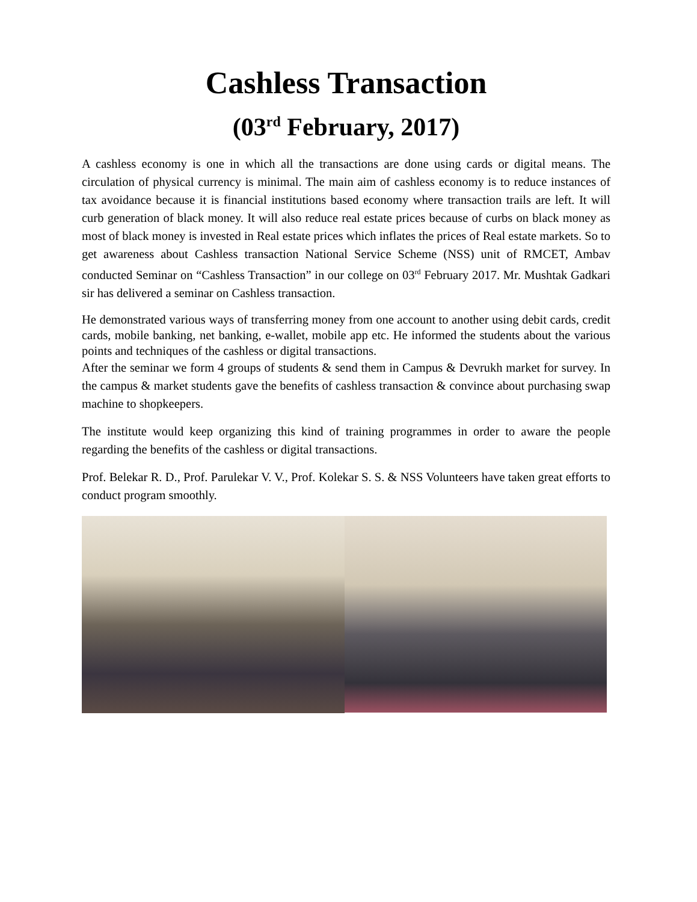Cashless Transaction
(03<sup>rd</sup> February, 2017)
A cashless economy is one in which all the transactions are done using cards or digital means. The circulation of physical currency is minimal. The main aim of cashless economy is to reduce instances of tax avoidance because it is financial institutions based economy where transaction trails are left. It will curb generation of black money. It will also reduce real estate prices because of curbs on black money as most of black money is invested in Real estate prices which inflates the prices of Real estate markets. So to get awareness about Cashless transaction National Service Scheme (NSS) unit of RMCET, Ambav conducted Seminar on “Cashless Transaction” in our college on 03<sup>rd</sup> February 2017. Mr. Mushtak Gadkari sir has delivered a seminar on Cashless transaction.
He demonstrated various ways of transferring money from one account to another using debit cards, credit cards, mobile banking, net banking, e-wallet, mobile app etc. He informed the students about the various points and techniques of the cashless or digital transactions.
After the seminar we form 4 groups of students & send them in Campus & Devrukh market for survey. In the campus & market students gave the benefits of cashless transaction & convince about purchasing swap machine to shopkeepers.
The institute would keep organizing this kind of training programmes in order to aware the people regarding the benefits of the cashless or digital transactions.
Prof. Belekar R. D., Prof. Parulekar V. V., Prof. Kolekar S. S. & NSS Volunteers have taken great efforts to conduct program smoothly.